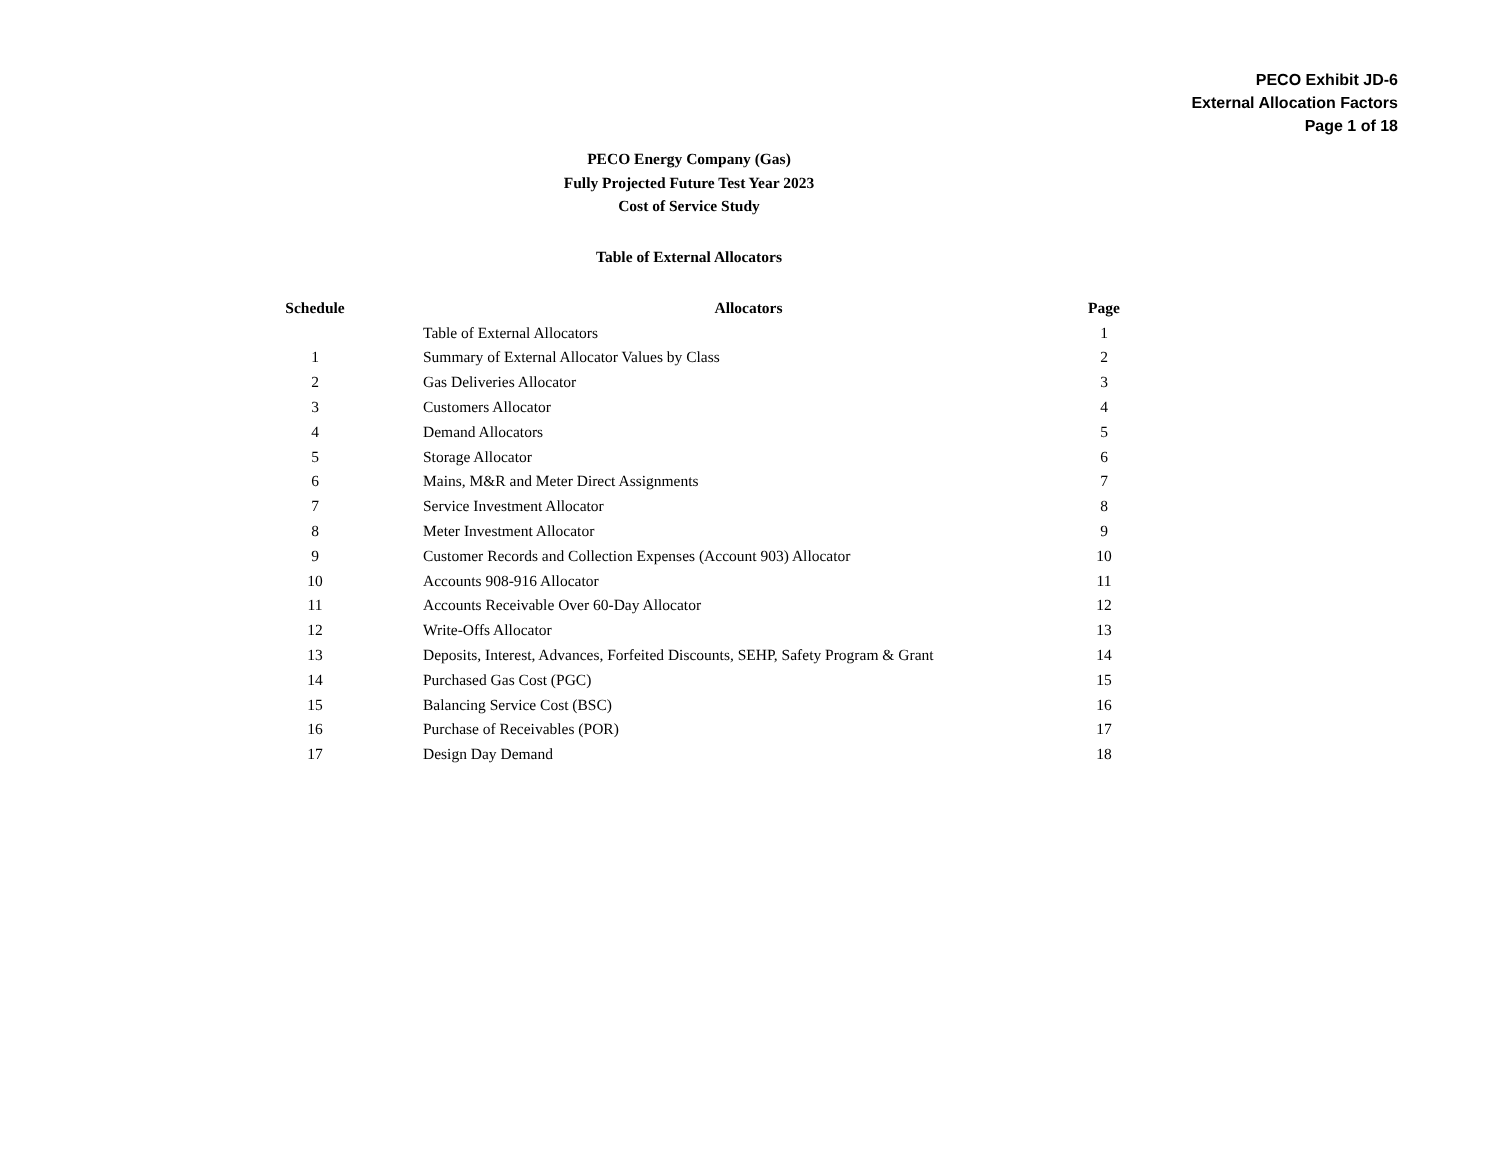PECO Exhibit JD-6
External Allocation Factors
Page 1 of 18
PECO Energy Company (Gas)
Fully Projected Future Test Year 2023
Cost of Service Study
Table of External Allocators
| Schedule | Allocators | Page |
| --- | --- | --- |
| | Table of External Allocators | 1 |
| 1 | Summary of External Allocator Values by Class | 2 |
| 2 | Gas Deliveries Allocator | 3 |
| 3 | Customers Allocator | 4 |
| 4 | Demand Allocators | 5 |
| 5 | Storage Allocator | 6 |
| 6 | Mains, M&R and Meter Direct Assignments | 7 |
| 7 | Service Investment Allocator | 8 |
| 8 | Meter Investment Allocator | 9 |
| 9 | Customer Records and Collection Expenses (Account 903) Allocator | 10 |
| 10 | Accounts 908-916 Allocator | 11 |
| 11 | Accounts Receivable Over 60-Day Allocator | 12 |
| 12 | Write-Offs Allocator | 13 |
| 13 | Deposits, Interest, Advances, Forfeited Discounts, SEHP, Safety Program & Grant | 14 |
| 14 | Purchased Gas Cost (PGC) | 15 |
| 15 | Balancing Service Cost (BSC) | 16 |
| 16 | Purchase of Receivables (POR) | 17 |
| 17 | Design Day Demand | 18 |